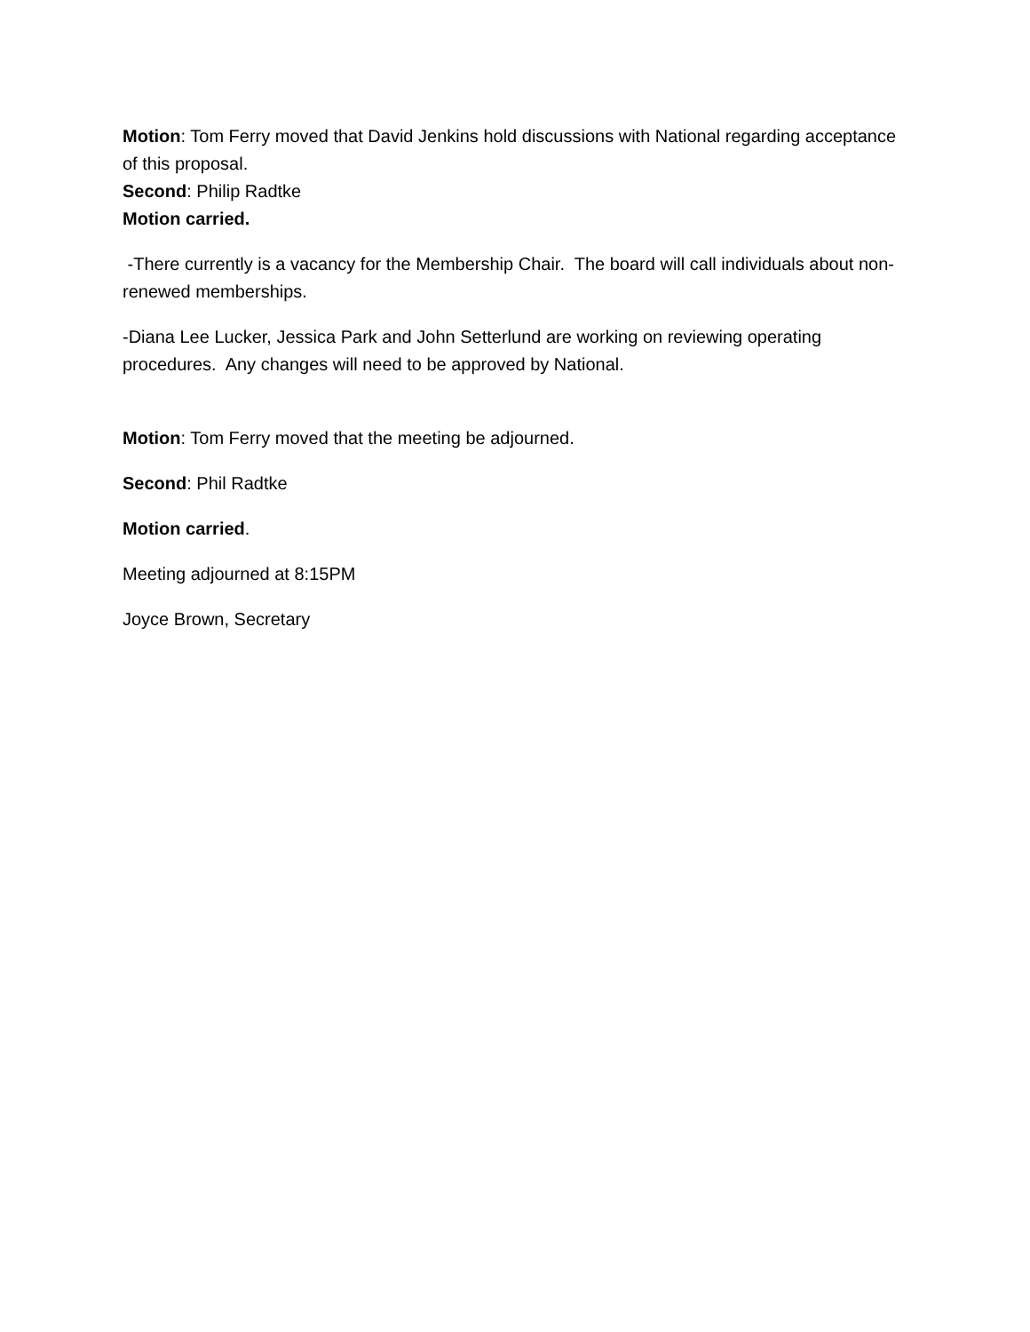Motion: Tom Ferry moved that David Jenkins hold discussions with National regarding acceptance of this proposal.
Second: Philip Radtke
Motion carried.
-There currently is a vacancy for the Membership Chair. The board will call individuals about non-renewed memberships.
-Diana Lee Lucker, Jessica Park and John Setterlund are working on reviewing operating procedures. Any changes will need to be approved by National.
Motion: Tom Ferry moved that the meeting be adjourned.
Second: Phil Radtke
Motion carried.
Meeting adjourned at 8:15PM
Joyce Brown, Secretary